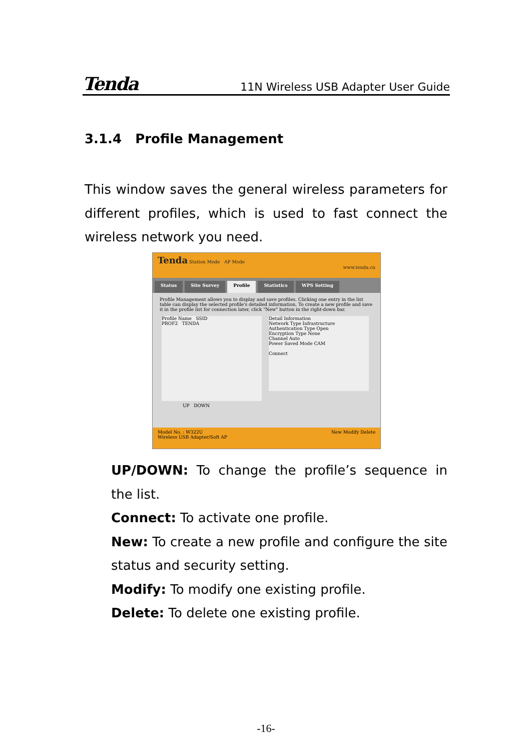Tenda 11N Wireless USB Adapter User Guide
3.1.4 Profile Management
This window saves the general wireless parameters for different profiles, which is used to fast connect the wireless network you need.
Tenda Station Mode AP Mode www.tenda.cn
Status Site Survey Profile Statistics WPS Setting
Profile Management allows you to display and save profiles. Clicking one entry in the list table can display the selected profile's detailed information. To create a new profile and save it in the profile list for connection later, click "New" button in the right-down bar.
Profile Name SSID
PROF2 TENDA
Detail Information
Network Type Infrastructure
Authentication Type Open
Encryption Type None
Channel Auto
Power Saved Mode CAM
Connect
UP DOWN
Model No. : W322U New Modify Delete
Wireless USB Adapter/Soft AP
UP/DOWN: To change the profile’s sequence in the list.
Connect: To activate one profile.
New: To create a new profile and configure the site status and security setting.
Modify: To modify one existing profile.
Delete: To delete one existing profile.
-16-